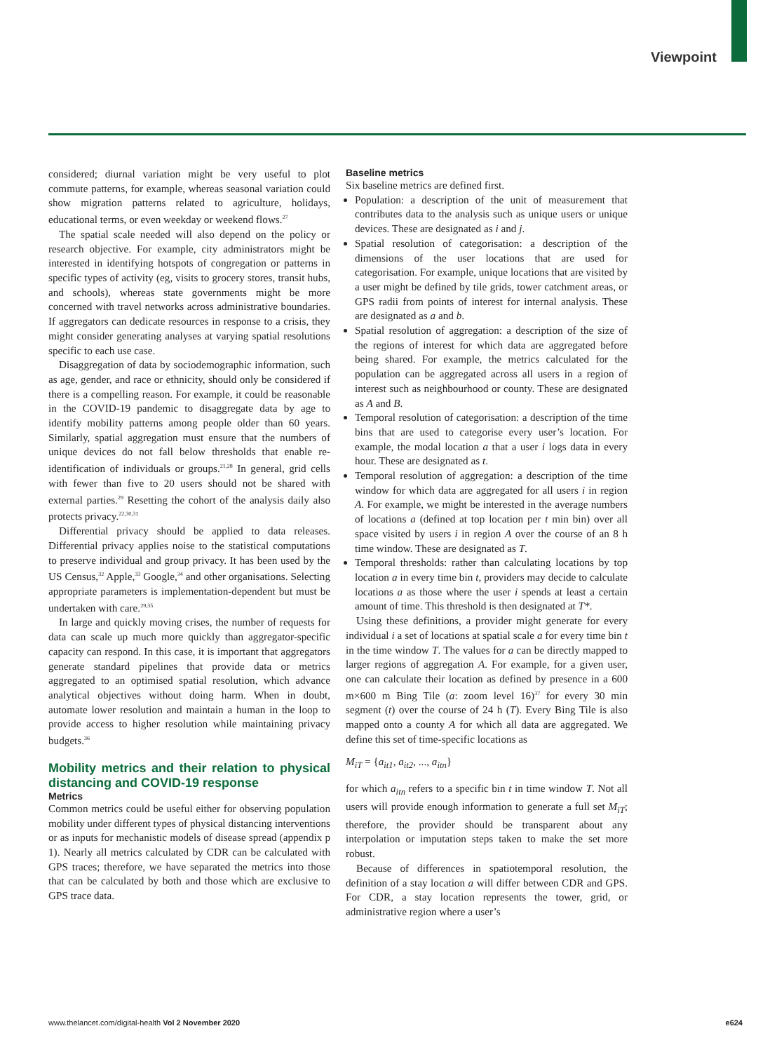Viewpoint
considered; diurnal variation might be very useful to plot commute patterns, for example, whereas seasonal variation could show migration patterns related to agriculture, holidays, educational terms, or even weekday or weekend flows.<sup>27</sup>
The spatial scale needed will also depend on the policy or research objective. For example, city administrators might be interested in identifying hotspots of congregation or patterns in specific types of activity (eg, visits to grocery stores, transit hubs, and schools), whereas state governments might be more concerned with travel networks across administrative boundaries. If aggregators can dedicate resources in response to a crisis, they might consider generating analyses at varying spatial resolutions specific to each use case.
Disaggregation of data by sociodemographic information, such as age, gender, and race or ethnicity, should only be considered if there is a compelling reason. For example, it could be reasonable in the COVID-19 pandemic to disaggregate data by age to identify mobility patterns among people older than 60 years. Similarly, spatial aggregation must ensure that the numbers of unique devices do not fall below thresholds that enable re-identification of individuals or groups.<sup>21,28</sup> In general, grid cells with fewer than five to 20 users should not be shared with external parties.<sup>29</sup> Resetting the cohort of the analysis daily also protects privacy.<sup>22,30,31</sup>
Differential privacy should be applied to data releases. Differential privacy applies noise to the statistical computations to preserve individual and group privacy. It has been used by the US Census,<sup>32</sup> Apple,<sup>33</sup> Google,<sup>34</sup> and other organisations. Selecting appropriate parameters is implementation-dependent but must be undertaken with care.<sup>29,35</sup>
In large and quickly moving crises, the number of requests for data can scale up much more quickly than aggregator-specific capacity can respond. In this case, it is important that aggregators generate standard pipelines that provide data or metrics aggregated to an optimised spatial resolution, which advance analytical objectives without doing harm. When in doubt, automate lower resolution and maintain a human in the loop to provide access to higher resolution while maintaining privacy budgets.<sup>36</sup>
Mobility metrics and their relation to physical distancing and COVID-19 response
Metrics
Common metrics could be useful either for observing population mobility under different types of physical distancing interventions or as inputs for mechanistic models of disease spread (appendix p 1). Nearly all metrics calculated by CDR can be calculated with GPS traces; therefore, we have separated the metrics into those that can be calculated by both and those which are exclusive to GPS trace data.
Baseline metrics
Six baseline metrics are defined first.
Population: a description of the unit of measurement that contributes data to the analysis such as unique users or unique devices. These are designated as i and j.
Spatial resolution of categorisation: a description of the dimensions of the user locations that are used for categorisation. For example, unique locations that are visited by a user might be defined by tile grids, tower catchment areas, or GPS radii from points of interest for internal analysis. These are designated as a and b.
Spatial resolution of aggregation: a description of the size of the regions of interest for which data are aggregated before being shared. For example, the metrics calculated for the population can be aggregated across all users in a region of interest such as neighbourhood or county. These are designated as A and B.
Temporal resolution of categorisation: a description of the time bins that are used to categorise every user’s location. For example, the modal location a that a user i logs data in every hour. These are designated as t.
Temporal resolution of aggregation: a description of the time window for which data are aggregated for all users i in region A. For example, we might be interested in the average numbers of locations a (defined at top location per t min bin) over all space visited by users i in region A over the course of an 8 h time window. These are designated as T.
Temporal thresholds: rather than calculating locations by top location a in every time bin t, providers may decide to calculate locations a as those where the user i spends at least a certain amount of time. This threshold is then designated at T*.
Using these definitions, a provider might generate for every individual i a set of locations at spatial scale a for every time bin t in the time window T. The values for a can be directly mapped to larger regions of aggregation A. For example, for a given user, one can calculate their location as defined by presence in a 600 m×600 m Bing Tile (a: zoom level 16)<sup>37</sup> for every 30 min segment (t) over the course of 24 h (T). Every Bing Tile is also mapped onto a county A for which all data are aggregated. We define this set of time-specific locations as
M<sub>iT</sub> = {a<sub>it1</sub>, a<sub>it2</sub>, ..., a<sub>itn</sub>}
for which a<sub>itn</sub> refers to a specific bin t in time window T. Not all users will provide enough information to generate a full set M<sub>iT</sub>; therefore, the provider should be transparent about any interpolation or imputation steps taken to make the set more robust.
Because of differences in spatiotemporal resolution, the definition of a stay location a will differ between CDR and GPS. For CDR, a stay location represents the tower, grid, or administrative region where a user’s
www.thelancet.com/digital-health Vol 2 November 2020 e624